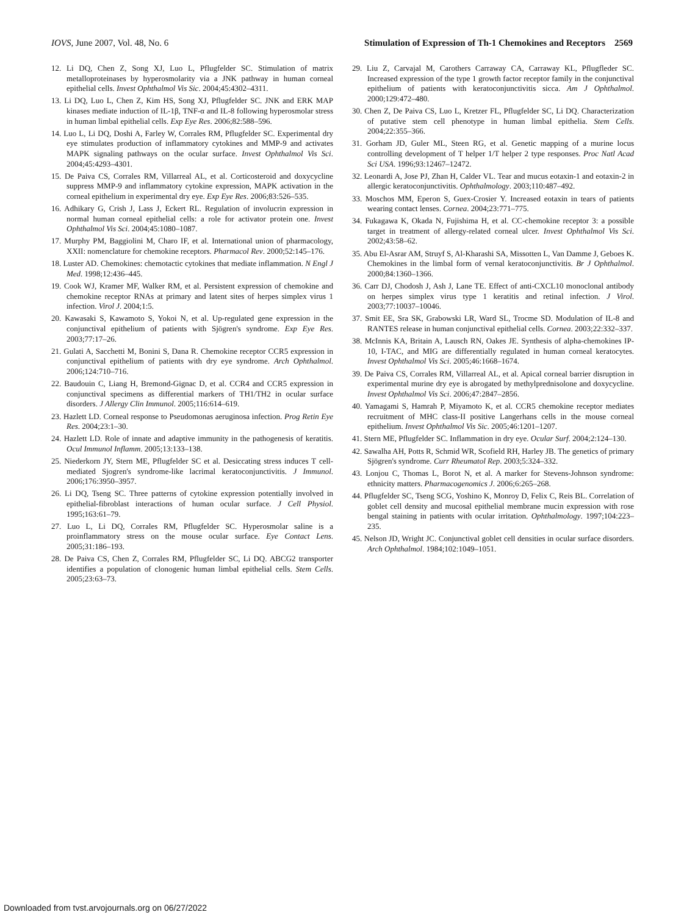IOVS, June 2007, Vol. 48, No. 6 Stimulation of Expression of Th-1 Chemokines and Receptors 2569
12. Li DQ, Chen Z, Song XJ, Luo L, Pflugfelder SC. Stimulation of matrix metalloproteinases by hyperosmolarity via a JNK pathway in human corneal epithelial cells. Invest Ophthalmol Vis Sic. 2004;45:4302–4311.
13. Li DQ, Luo L, Chen Z, Kim HS, Song XJ, Pflugfelder SC. JNK and ERK MAP kinases mediate induction of IL-1β, TNF-α and IL-8 following hyperosmolar stress in human limbal epithelial cells. Exp Eye Res. 2006;82:588–596.
14. Luo L, Li DQ, Doshi A, Farley W, Corrales RM, Pflugfelder SC. Experimental dry eye stimulates production of inflammatory cytokines and MMP-9 and activates MAPK signaling pathways on the ocular surface. Invest Ophthalmol Vis Sci. 2004;45:4293–4301.
15. De Paiva CS, Corrales RM, Villarreal AL, et al. Corticosteroid and doxycycline suppress MMP-9 and inflammatory cytokine expression, MAPK activation in the corneal epithelium in experimental dry eye. Exp Eye Res. 2006;83:526–535.
16. Adhikary G, Crish J, Lass J, Eckert RL. Regulation of involucrin expression in normal human corneal epithelial cells: a role for activator protein one. Invest Ophthalmol Vis Sci. 2004;45:1080–1087.
17. Murphy PM, Baggiolini M, Charo IF, et al. International union of pharmacology, XXII: nomenclature for chemokine receptors. Pharmacol Rev. 2000;52:145–176.
18. Luster AD. Chemokines: chemotactic cytokines that mediate inflammation. N Engl J Med. 1998;12:436–445.
19. Cook WJ, Kramer MF, Walker RM, et al. Persistent expression of chemokine and chemokine receptor RNAs at primary and latent sites of herpes simplex virus 1 infection. Virol J. 2004;1:5.
20. Kawasaki S, Kawamoto S, Yokoi N, et al. Up-regulated gene expression in the conjunctival epithelium of patients with Sjögren's syndrome. Exp Eye Res. 2003;77:17–26.
21. Gulati A, Sacchetti M, Bonini S, Dana R. Chemokine receptor CCR5 expression in conjunctival epithelium of patients with dry eye syndrome. Arch Ophthalmol. 2006;124:710–716.
22. Baudouin C, Liang H, Bremond-Gignac D, et al. CCR4 and CCR5 expression in conjunctival specimens as differential markers of TH1/TH2 in ocular surface disorders. J Allergy Clin Immunol. 2005;116:614–619.
23. Hazlett LD. Corneal response to Pseudomonas aeruginosa infection. Prog Retin Eye Res. 2004;23:1–30.
24. Hazlett LD. Role of innate and adaptive immunity in the pathogenesis of keratitis. Ocul Immunol Inflamm. 2005;13:133–138.
25. Niederkorn JY, Stern ME, Pflugfelder SC et al. Desiccating stress induces T cell-mediated Sjogren's syndrome-like lacrimal keratoconjunctivitis. J Immunol. 2006;176:3950–3957.
26. Li DQ, Tseng SC. Three patterns of cytokine expression potentially involved in epithelial-fibroblast interactions of human ocular surface. J Cell Physiol. 1995;163:61–79.
27. Luo L, Li DQ, Corrales RM, Pflugfelder SC. Hyperosmolar saline is a proinflammatory stress on the mouse ocular surface. Eye Contact Lens. 2005;31:186–193.
28. De Paiva CS, Chen Z, Corrales RM, Pflugfelder SC, Li DQ. ABCG2 transporter identifies a population of clonogenic human limbal epithelial cells. Stem Cells. 2005;23:63–73.
29. Liu Z, Carvajal M, Carothers Carraway CA, Carraway KL, Pflugfleder SC. Increased expression of the type 1 growth factor receptor family in the conjunctival epithelium of patients with keratoconjunctivitis sicca. Am J Ophthalmol. 2000;129:472–480.
30. Chen Z, De Paiva CS, Luo L, Kretzer FL, Pflugfelder SC, Li DQ. Characterization of putative stem cell phenotype in human limbal epithelia. Stem Cells. 2004;22:355–366.
31. Gorham JD, Guler ML, Steen RG, et al. Genetic mapping of a murine locus controlling development of T helper 1/T helper 2 type responses. Proc Natl Acad Sci USA. 1996;93:12467–12472.
32. Leonardi A, Jose PJ, Zhan H, Calder VL. Tear and mucus eotaxin-1 and eotaxin-2 in allergic keratoconjunctivitis. Ophthalmology. 2003;110:487–492.
33. Moschos MM, Eperon S, Guex-Crosier Y. Increased eotaxin in tears of patients wearing contact lenses. Cornea. 2004;23:771–775.
34. Fukagawa K, Okada N, Fujishima H, et al. CC-chemokine receptor 3: a possible target in treatment of allergy-related corneal ulcer. Invest Ophthalmol Vis Sci. 2002;43:58–62.
35. Abu El-Asrar AM, Struyf S, Al-Kharashi SA, Missotten L, Van Damme J, Geboes K. Chemokines in the limbal form of vernal keratoconjunctivitis. Br J Ophthalmol. 2000;84:1360–1366.
36. Carr DJ, Chodosh J, Ash J, Lane TE. Effect of anti-CXCL10 monoclonal antibody on herpes simplex virus type 1 keratitis and retinal infection. J Virol. 2003;77:10037–10046.
37. Smit EE, Sra SK, Grabowski LR, Ward SL, Trocme SD. Modulation of IL-8 and RANTES release in human conjunctival epithelial cells. Cornea. 2003;22:332–337.
38. McInnis KA, Britain A, Lausch RN, Oakes JE. Synthesis of alpha-chemokines IP-10, I-TAC, and MIG are differentially regulated in human corneal keratocytes. Invest Ophthalmol Vis Sci. 2005;46:1668–1674.
39. De Paiva CS, Corrales RM, Villarreal AL, et al. Apical corneal barrier disruption in experimental murine dry eye is abrogated by methylprednisolone and doxycycline. Invest Ophthalmol Vis Sci. 2006;47:2847–2856.
40. Yamagami S, Hamrah P, Miyamoto K, et al. CCR5 chemokine receptor mediates recruitment of MHC class-II positive Langerhans cells in the mouse corneal epithelium. Invest Ophthalmol Vis Sic. 2005;46:1201–1207.
41. Stern ME, Pflugfelder SC. Inflammation in dry eye. Ocular Surf. 2004;2:124–130.
42. Sawalha AH, Potts R, Schmid WR, Scofield RH, Harley JB. The genetics of primary Sjögren's syndrome. Curr Rheumatol Rep. 2003;5:324–332.
43. Lonjou C, Thomas L, Borot N, et al. A marker for Stevens-Johnson syndrome: ethnicity matters. Pharmacogenomics J. 2006;6:265–268.
44. Pflugfelder SC, Tseng SCG, Yoshino K, Monroy D, Felix C, Reis BL. Correlation of goblet cell density and mucosal epithelial membrane mucin expression with rose bengal staining in patients with ocular irritation. Ophthalmology. 1997;104:223–235.
45. Nelson JD, Wright JC. Conjunctival goblet cell densities in ocular surface disorders. Arch Ophthalmol. 1984;102:1049–1051.
Downloaded from tvst.arvojournals.org on 06/27/2022